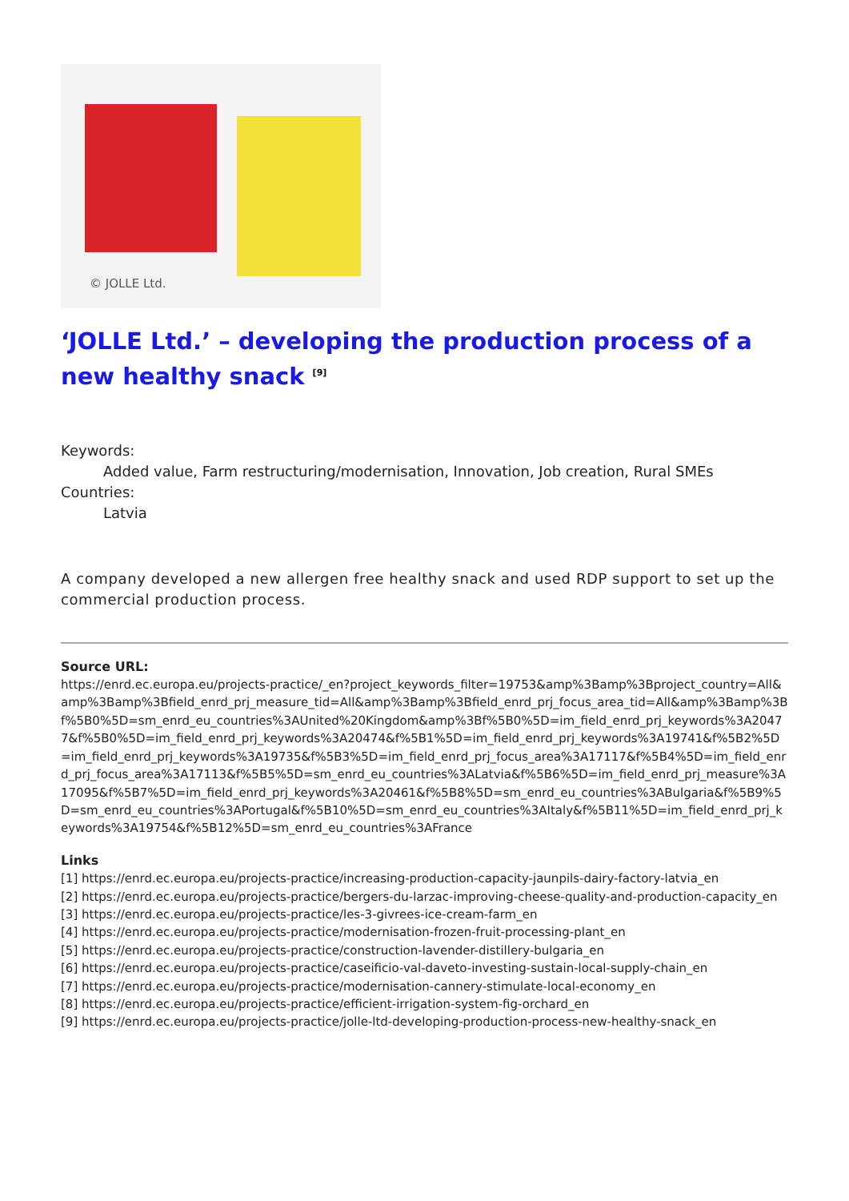© JOLLE Ltd.
‘JOLLE Ltd.’ – developing the production process of a new healthy snack <sup>[9]</sup>
Keywords:
Added value, Farm restructuring/modernisation, Innovation, Job creation, Rural SMEs
Countries:
Latvia
A company developed a new allergen free healthy snack and used RDP support to set up the commercial production process.
Source URL:
https://enrd.ec.europa.eu/projects-practice/_en?project_keywords_filter=19753&amp%3Bamp%3Bproject_country=All&amp%3Bamp%3Bfield_enrd_prj_measure_tid=All&amp%3Bamp%3Bfield_enrd_prj_focus_area_tid=All&amp%3Bamp%3Bf%5B0%5D=sm_enrd_eu_countries%3AUnited%20Kingdom&amp%3Bf%5B0%5D=im_field_enrd_prj_keywords%3A20477&f%5B0%5D=im_field_enrd_prj_keywords%3A20474&f%5B1%5D=im_field_enrd_prj_keywords%3A19741&f%5B2%5D=im_field_enrd_prj_keywords%3A19735&f%5B3%5D=im_field_enrd_prj_focus_area%3A17117&f%5B4%5D=im_field_enrd_prj_focus_area%3A17113&f%5B5%5D=sm_enrd_eu_countries%3ALatvia&f%5B6%5D=im_field_enrd_prj_measure%3A17095&f%5B7%5D=im_field_enrd_prj_keywords%3A20461&f%5B8%5D=sm_enrd_eu_countries%3ABulgaria&f%5B9%5D=sm_enrd_eu_countries%3APortugal&f%5B10%5D=sm_enrd_eu_countries%3AItaly&f%5B11%5D=im_field_enrd_prj_keywords%3A19754&f%5B12%5D=sm_enrd_eu_countries%3AFrance
Links
[1] https://enrd.ec.europa.eu/projects-practice/increasing-production-capacity-jaunpils-dairy-factory-latvia_en
[2] https://enrd.ec.europa.eu/projects-practice/bergers-du-larzac-improving-cheese-quality-and-production-capacity_en
[3] https://enrd.ec.europa.eu/projects-practice/les-3-givrees-ice-cream-farm_en
[4] https://enrd.ec.europa.eu/projects-practice/modernisation-frozen-fruit-processing-plant_en
[5] https://enrd.ec.europa.eu/projects-practice/construction-lavender-distillery-bulgaria_en
[6] https://enrd.ec.europa.eu/projects-practice/caseificio-val-daveto-investing-sustain-local-supply-chain_en
[7] https://enrd.ec.europa.eu/projects-practice/modernisation-cannery-stimulate-local-economy_en
[8] https://enrd.ec.europa.eu/projects-practice/efficient-irrigation-system-fig-orchard_en
[9] https://enrd.ec.europa.eu/projects-practice/jolle-ltd-developing-production-process-new-healthy-snack_en